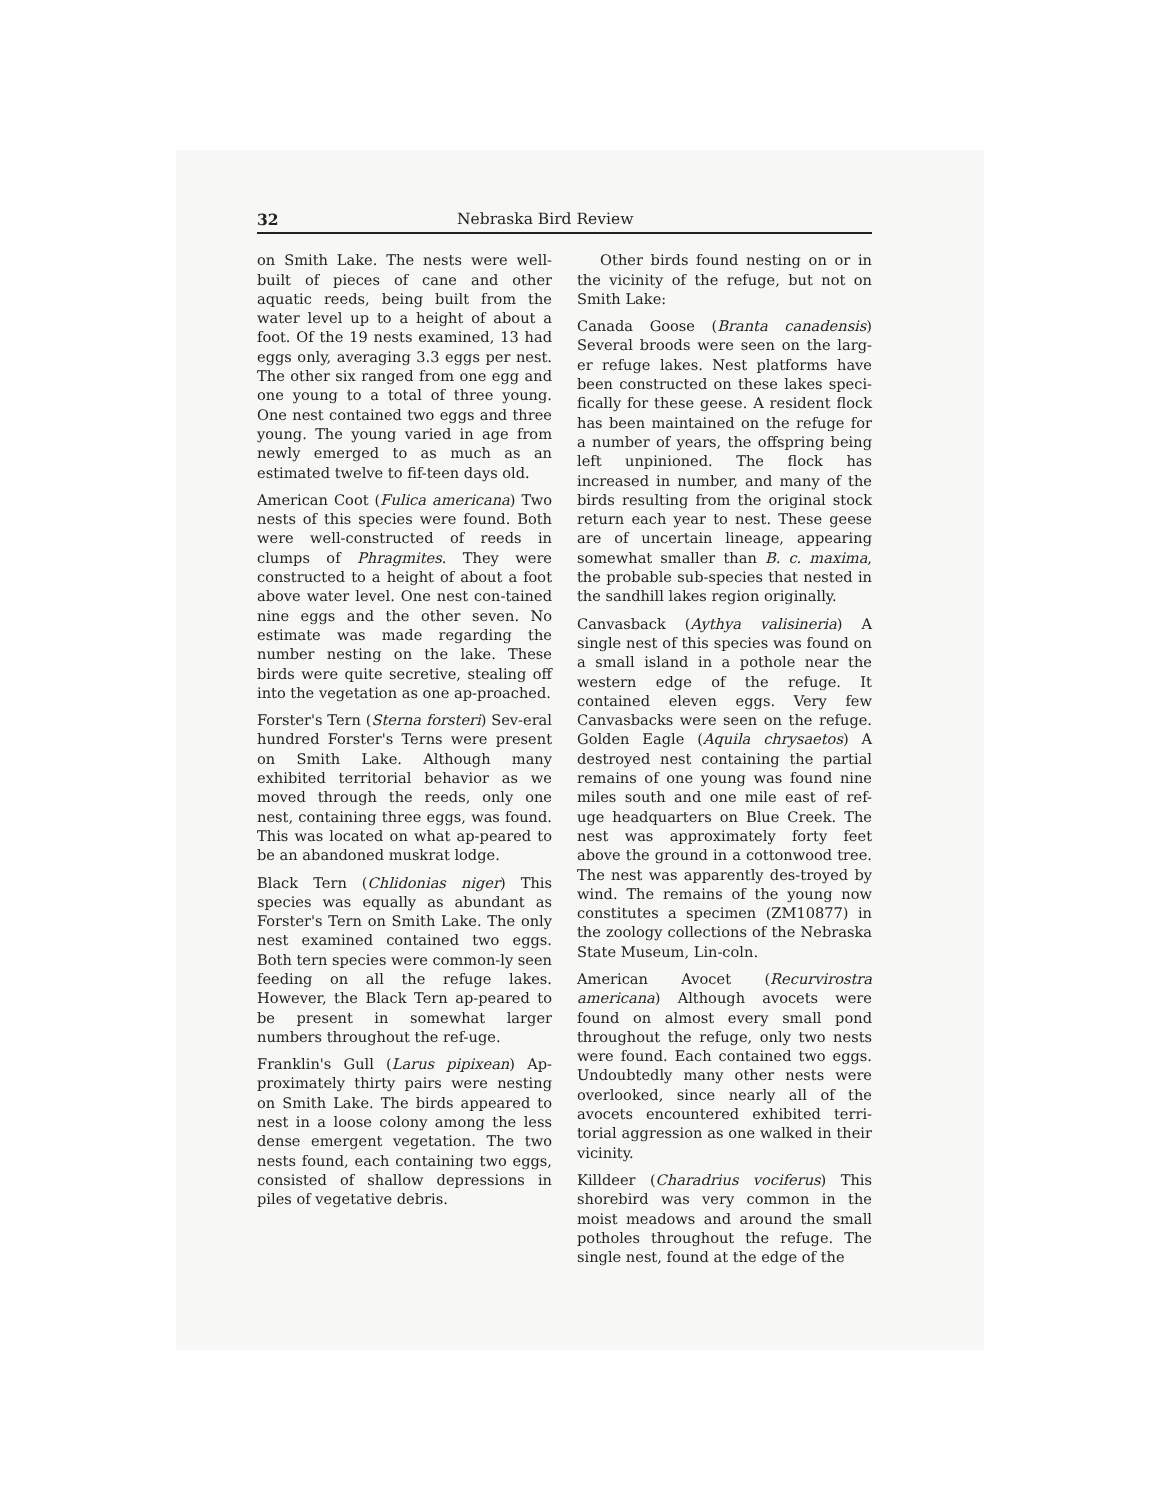32 Nebraska Bird Review
on Smith Lake. The nests were well-built of pieces of cane and other aquatic reeds, being built from the water level up to a height of about a foot. Of the 19 nests examined, 13 had eggs only, averaging 3.3 eggs per nest. The other six ranged from one egg and one young to a total of three young. One nest contained two eggs and three young. The young varied in age from newly emerged to as much as an estimated twelve to fif-teen days old.
American Coot (Fulica americana) Two nests of this species were found. Both were well-constructed of reeds in clumps of Phragmites. They were constructed to a height of about a foot above water level. One nest con-tained nine eggs and the other seven. No estimate was made regarding the number nesting on the lake. These birds were quite secretive, stealing off into the vegetation as one ap-proached.
Forster's Tern (Sterna forsteri) Sev-eral hundred Forster's Terns were present on Smith Lake. Although many exhibited territorial behavior as we moved through the reeds, only one nest, containing three eggs, was found. This was located on what ap-peared to be an abandoned muskrat lodge.
Black Tern (Chlidonias niger) This species was equally as abundant as Forster's Tern on Smith Lake. The only nest examined contained two eggs. Both tern species were common-ly seen feeding on all the refuge lakes. However, the Black Tern ap-peared to be present in somewhat larger numbers throughout the ref-uge.
Franklin's Gull (Larus pipixean) Ap-proximately thirty pairs were nesting on Smith Lake. The birds appeared to nest in a loose colony among the less dense emergent vegetation. The two nests found, each containing two eggs, consisted of shallow depressions in piles of vegetative debris.
Other birds found nesting on or in the vicinity of the refuge, but not on Smith Lake:
Canada Goose (Branta canadensis) Several broods were seen on the larg-er refuge lakes. Nest platforms have been constructed on these lakes speci-fically for these geese. A resident flock has been maintained on the refuge for a number of years, the offspring being left unpinioned. The flock has increased in number, and many of the birds resulting from the original stock return each year to nest. These geese are of uncertain lineage, appearing somewhat smaller than B. c. maxima, the probable sub-species that nested in the sandhill lakes region originally.
Canvasback (Aythya valisineria) A single nest of this species was found on a small island in a pothole near the western edge of the refuge. It contained eleven eggs. Very few Canvasbacks were seen on the refuge. Golden Eagle (Aquila chrysaetos) A destroyed nest containing the partial remains of one young was found nine miles south and one mile east of ref-uge headquarters on Blue Creek. The nest was approximately forty feet above the ground in a cottonwood tree. The nest was apparently des-troyed by wind. The remains of the young now constitutes a specimen (ZM10877) in the zoology collections of the Nebraska State Museum, Lin-coln.
American Avocet (Recurvirostra americana) Although avocets were found on almost every small pond throughout the refuge, only two nests were found. Each contained two eggs. Undoubtedly many other nests were overlooked, since nearly all of the avocets encountered exhibited terri-torial aggression as one walked in their vicinity.
Killdeer (Charadrius vociferus) This shorebird was very common in the moist meadows and around the small potholes throughout the refuge. The single nest, found at the edge of the